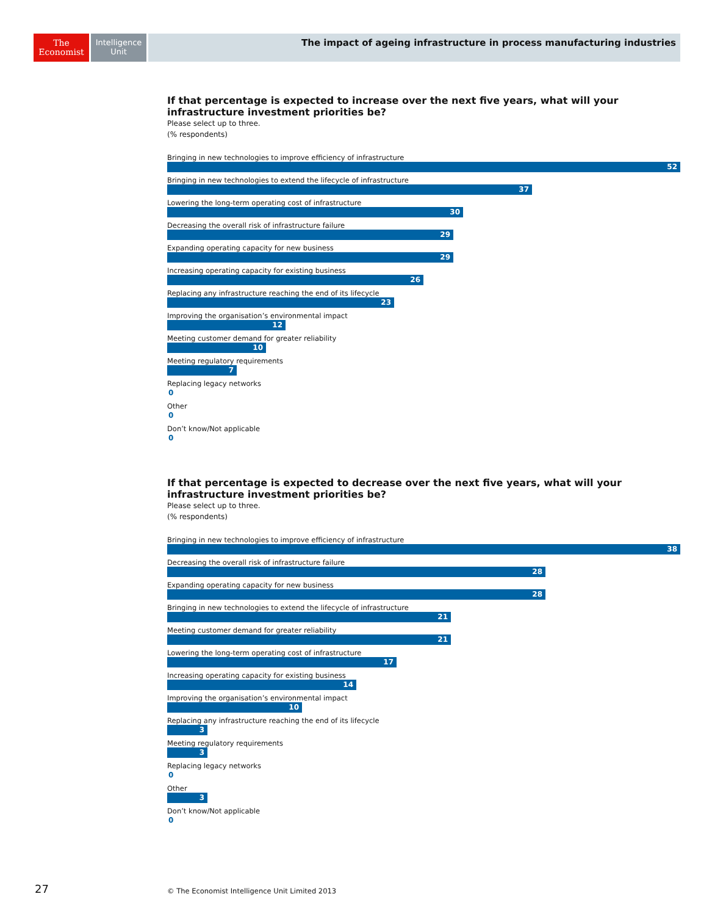The
Economist
Intelligence
Unit
The impact of ageing infrastructure in process manufacturing industries
If that percentage is expected to increase over the next five years, what will your infrastructure investment priorities be?
Please select up to three.
(% respondents)
Bringing in new technologies to improve efficiency of infrastructure
52
Bringing in new technologies to extend the lifecycle of infrastructure
37
Lowering the long-term operating cost of infrastructure
30
Decreasing the overall risk of infrastructure failure
29
Expanding operating capacity for new business
29
Increasing operating capacity for existing business
26
Replacing any infrastructure reaching the end of its lifecycle
23
Improving the organisation’s environmental impact
12
Meeting customer demand for greater reliability
10
Meeting regulatory requirements
7
Replacing legacy networks
0
Other
0
Don’t know/Not applicable
0
If that percentage is expected to decrease over the next five years, what will your infrastructure investment priorities be?
Please select up to three.
(% respondents)
Bringing in new technologies to improve efficiency of infrastructure
38
Decreasing the overall risk of infrastructure failure
28
Expanding operating capacity for new business
28
Bringing in new technologies to extend the lifecycle of infrastructure
21
Meeting customer demand for greater reliability
21
Lowering the long-term operating cost of infrastructure
17
Increasing operating capacity for existing business
14
Improving the organisation’s environmental impact
10
Replacing any infrastructure reaching the end of its lifecycle
3
Meeting regulatory requirements
3
Replacing legacy networks
0
Other
3
Don’t know/Not applicable
0
27
© The Economist Intelligence Unit Limited 2013